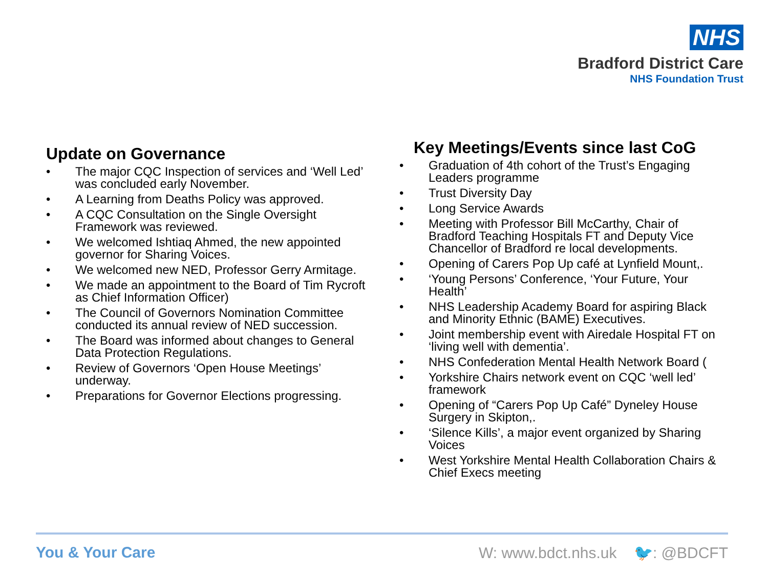NHS
Bradford District Care
NHS Foundation Trust
Update on Governance
• The major CQC Inspection of services and ‘Well Led’ was concluded early November.
• A Learning from Deaths Policy was approved.
• A CQC Consultation on the Single Oversight Framework was reviewed.
• We welcomed Ishtiaq Ahmed, the new appointed governor for Sharing Voices.
• We welcomed new NED, Professor Gerry Armitage.
• We made an appointment to the Board of Tim Rycroft as Chief Information Officer)
• The Council of Governors Nomination Committee conducted its annual review of NED succession.
• The Board was informed about changes to General Data Protection Regulations.
• Review of Governors ‘Open House Meetings’ underway.
• Preparations for Governor Elections progressing.
Key Meetings/Events since last CoG
• Graduation of 4th cohort of the Trust’s Engaging Leaders programme
• Trust Diversity Day
• Long Service Awards
• Meeting with Professor Bill McCarthy, Chair of Bradford Teaching Hospitals FT and Deputy Vice Chancellor of Bradford re local developments.
• Opening of Carers Pop Up café at Lynfield Mount,.
• ‘Young Persons’ Conference, ‘Your Future, Your Health’
• NHS Leadership Academy Board for aspiring Black and Minority Ethnic (BAME) Executives.
• Joint membership event with Airedale Hospital FT on ‘living well with dementia’.
• NHS Confederation Mental Health Network Board (
• Yorkshire Chairs network event on CQC ‘well led’ framework
• Opening of “Carers Pop Up Café” Dyneley House Surgery in Skipton,.
• ‘Silence Kills’, a major event organized by Sharing Voices
• West Yorkshire Mental Health Collaboration Chairs & Chief Execs meeting
You & Your Care W: www.bdct.nhs.uk 🐦: @BDCFT